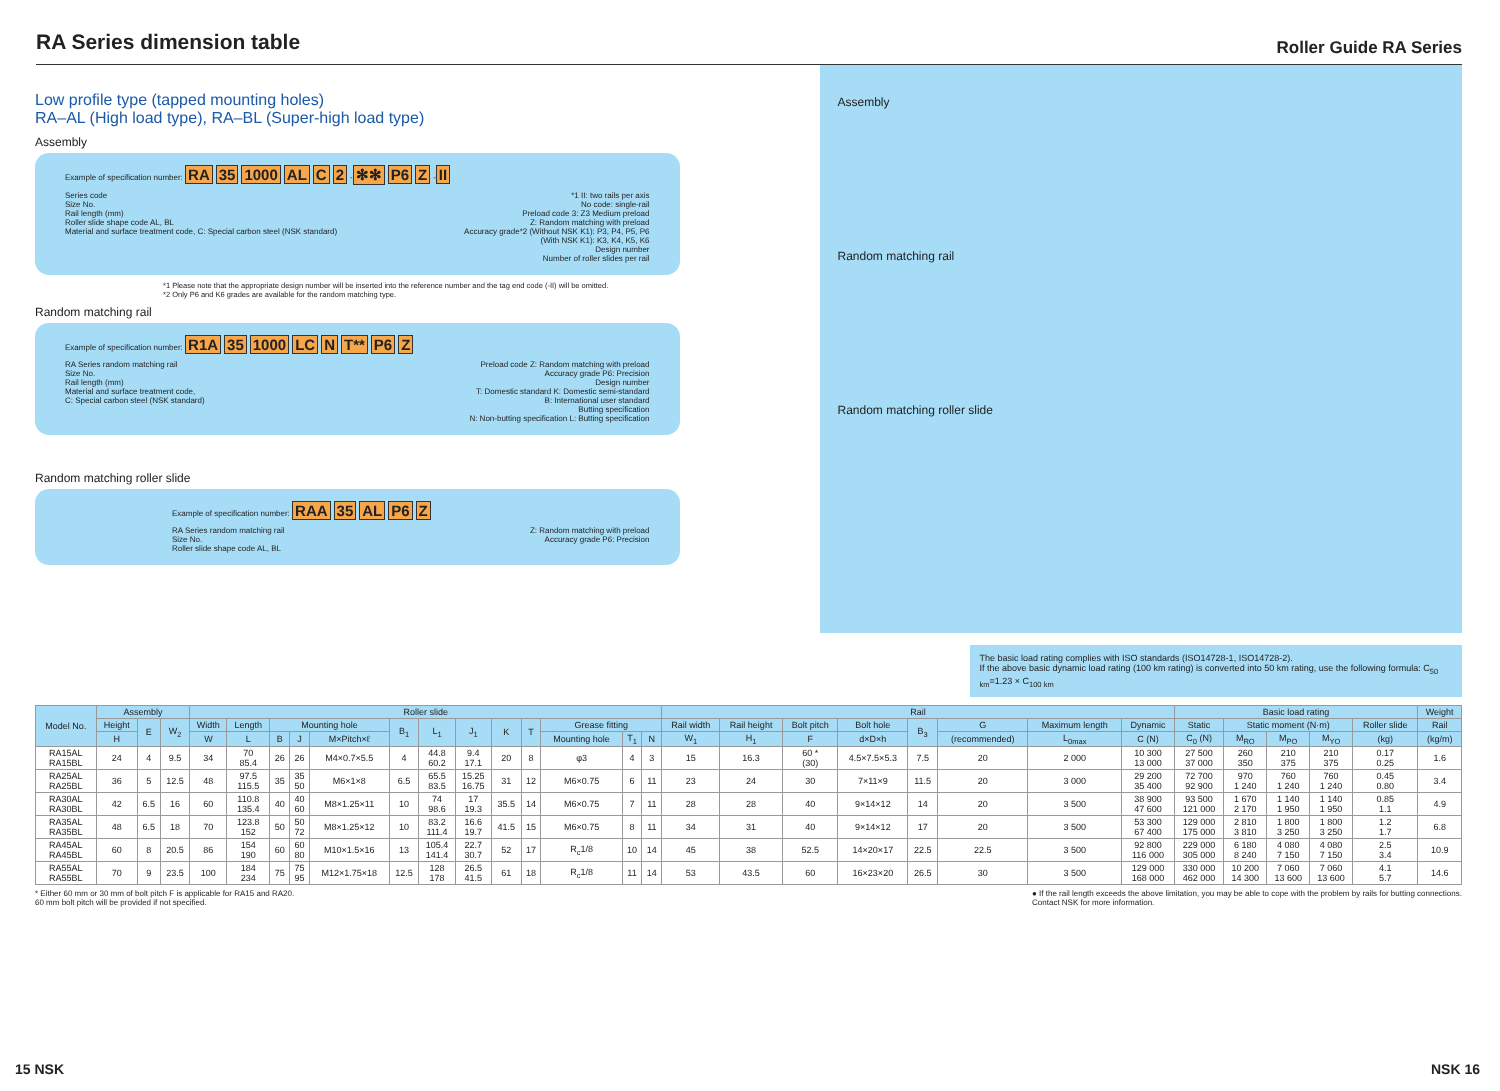RA Series dimension table
Roller Guide RA Series
Low profile type (tapped mounting holes)
RA–AL (High load type), RA–BL (Super-high load type)
Assembly
Example of specification number: RA 35 1000 AL C 2 -✻✻ P6 Z -II
Series code
Size No.
Rail length (mm)
Roller slide shape code AL, BL
Material and surface treatment code, C: Special carbon steel (NSK standard)
*1 II: two rails per axis
No code: single-rail
Preload code 3: Z3 Medium preload
Z: Random matching with preload
Accuracy grade*2 (Without NSK K1): P3, P4, P5, P6
(With NSK K1): K3, K4, K5, K6
Design number
Number of roller slides per rail
*1 Please note that the appropriate design number will be inserted into the reference number and the tag end code (-II) will be omitted.
*2 Only P6 and K6 grades are available for the random matching type.
Random matching rail
Example of specification number: R1A 35 1000 LC N T** P6 Z
RA Series random matching rail
Size No.
Rail length (mm)
Material and surface treatment code,
C: Special carbon steel (NSK standard)
Preload code Z: Random matching with preload
Accuracy grade P6: Precision
Design number
T: Domestic standard K: Domestic semi-standard
B: International user standard
Butting specification
N: Non-butting specification L: Butting specification
Random matching roller slide
Example of specification number: RAA 35 AL P6 Z
RA Series random matching rail
Size No.
Roller slide shape code AL, BL
Z: Random matching with preload
Accuracy grade P6: Precision
Assembly
Random matching rail
Random matching roller slide
The basic load rating complies with ISO standards (ISO14728-1, ISO14728-2).
If the above basic dynamic load rating (100 km rating) is converted into 50 km rating, use the following formula: C<sub>50 km</sub>=1.23 × C<sub>100 km</sub>
| Model No. | Assembly | | | Roller slide | | | | | | | | | | | | | Rail | | | | | | | | Basic load rating | | | | | Weight |
| --- | --- | --- | --- | --- | --- | --- | --- | --- | --- | --- | --- | --- | --- | --- | --- | --- | --- | --- | --- | --- | --- | --- | --- | --- | --- | --- | --- | --- | --- | --- |
| | Height | E | W<sub>2</sub> | Width | Length | Mounting hole | | | B<sub>1</sub> | L<sub>1</sub> | J<sub>1</sub> | K | T | Grease fitting | | | Rail width | Rail height | Bolt pitch | Bolt hole | B<sub>3</sub> | G | Maximum length | Dynamic | Static | Static moment (N·m) | | | Roller slide | Rail |
| | H | | | W | L | B | J | M×Pitch×ℓ | | | | | | Mounting hole | T<sub>1</sub> | N | W<sub>1</sub> | H<sub>1</sub> | F | d×D×h | | (recommended) | L<sub>0max</sub> | C (N) | C<sub>0</sub> (N) | M<sub>RO</sub> | M<sub>PO</sub> | M<sub>YO</sub> | (kg) | (kg/m) |
| RA15AL RA15BL | 24 | 4 | 9.5 | 34 | 70 85.4 | 26 | 26 | M4×0.7×5.5 | 4 | 44.8 60.2 | 9.4 17.1 | 20 | 8 | φ3 | 4 | 3 | 15 | 16.3 | 60 * (30) | 4.5×7.5×5.3 | 7.5 | 20 | 2 000 | 10 300 13 000 | 27 500 37 000 | 260 350 | 210 375 | 210 375 | 0.17 0.25 | 1.6 |
| RA25AL RA25BL | 36 | 5 | 12.5 | 48 | 97.5 115.5 | 35 | 35 50 | M6×1×8 | 6.5 | 65.5 83.5 | 15.25 16.75 | 31 | 12 | M6×0.75 | 6 | 11 | 23 | 24 | 30 | 7×11×9 | 11.5 | 20 | 3 000 | 29 200 35 400 | 72 700 92 900 | 970 1 240 | 760 1 240 | 760 1 240 | 0.45 0.80 | 3.4 |
| RA30AL RA30BL | 42 | 6.5 | 16 | 60 | 110.8 135.4 | 40 | 40 60 | M8×1.25×11 | 10 | 74 98.6 | 17 19.3 | 35.5 | 14 | M6×0.75 | 7 | 11 | 28 | 28 | 40 | 9×14×12 | 14 | 20 | 3 500 | 38 900 47 600 | 93 500 121 000 | 1 670 2 170 | 1 140 1 950 | 1 140 1 950 | 0.85 1.1 | 4.9 |
| RA35AL RA35BL | 48 | 6.5 | 18 | 70 | 123.8 152 | 50 | 50 72 | M8×1.25×12 | 10 | 83.2 111.4 | 16.6 19.7 | 41.5 | 15 | M6×0.75 | 8 | 11 | 34 | 31 | 40 | 9×14×12 | 17 | 20 | 3 500 | 53 300 67 400 | 129 000 175 000 | 2 810 3 810 | 1 800 3 250 | 1 800 3 250 | 1.2 1.7 | 6.8 |
| RA45AL RA45BL | 60 | 8 | 20.5 | 86 | 154 190 | 60 | 60 80 | M10×1.5×16 | 13 | 105.4 141.4 | 22.7 30.7 | 52 | 17 | R<sub>c</sub>1/8 | 10 | 14 | 45 | 38 | 52.5 | 14×20×17 | 22.5 | 22.5 | 3 500 | 92 800 116 000 | 229 000 305 000 | 6 180 8 240 | 4 080 7 150 | 4 080 7 150 | 2.5 3.4 | 10.9 |
| RA55AL RA55BL | 70 | 9 | 23.5 | 100 | 184 234 | 75 | 75 95 | M12×1.75×18 | 12.5 | 128 178 | 26.5 41.5 | 61 | 18 | R<sub>c</sub>1/8 | 11 | 14 | 53 | 43.5 | 60 | 16×23×20 | 26.5 | 30 | 3 500 | 129 000 168 000 | 330 000 462 000 | 10 200 14 300 | 7 060 13 600 | 7 060 13 600 | 4.1 5.7 | 14.6 |
* Either 60 mm or 30 mm of bolt pitch F is applicable for RA15 and RA20.
60 mm bolt pitch will be provided if not specified.
● If the rail length exceeds the above limitation, you may be able to cope with the problem by rails for butting connections.
Contact NSK for more information.
15 NSK NSK 16